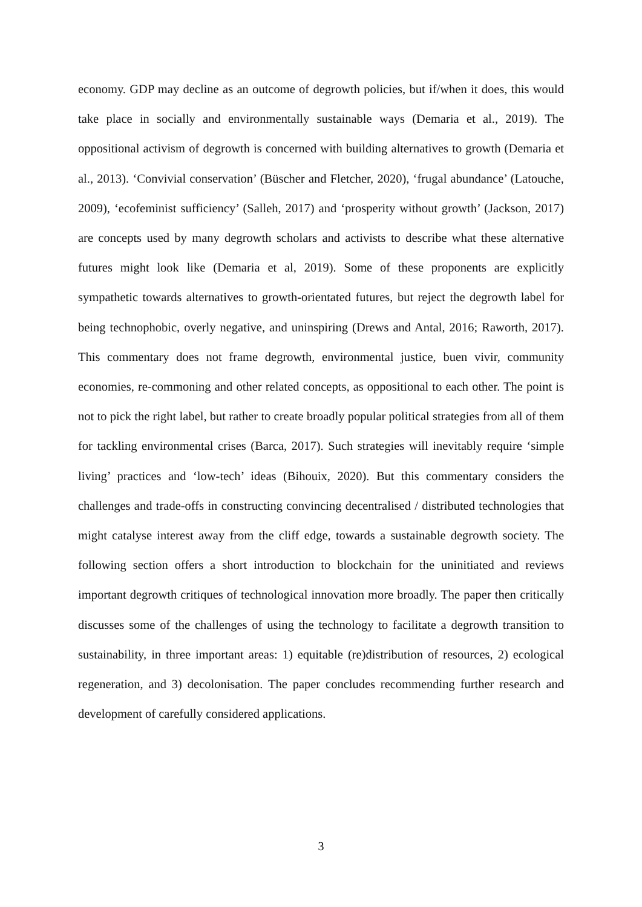economy. GDP may decline as an outcome of degrowth policies, but if/when it does, this would take place in socially and environmentally sustainable ways (Demaria et al., 2019). The oppositional activism of degrowth is concerned with building alternatives to growth (Demaria et al., 2013). ‘Convivial conservation’ (Büscher and Fletcher, 2020), ‘frugal abundance’ (Latouche, 2009), ‘ecofeminist sufficiency’ (Salleh, 2017) and ‘prosperity without growth’ (Jackson, 2017) are concepts used by many degrowth scholars and activists to describe what these alternative futures might look like (Demaria et al, 2019). Some of these proponents are explicitly sympathetic towards alternatives to growth-orientated futures, but reject the degrowth label for being technophobic, overly negative, and uninspiring (Drews and Antal, 2016; Raworth, 2017). This commentary does not frame degrowth, environmental justice, buen vivir, community economies, re-commoning and other related concepts, as oppositional to each other. The point is not to pick the right label, but rather to create broadly popular political strategies from all of them for tackling environmental crises (Barca, 2017). Such strategies will inevitably require ‘simple living’ practices and ‘low-tech’ ideas (Bihouix, 2020). But this commentary considers the challenges and trade-offs in constructing convincing decentralised / distributed technologies that might catalyse interest away from the cliff edge, towards a sustainable degrowth society. The following section offers a short introduction to blockchain for the uninitiated and reviews important degrowth critiques of technological innovation more broadly. The paper then critically discusses some of the challenges of using the technology to facilitate a degrowth transition to sustainability, in three important areas: 1) equitable (re)distribution of resources, 2) ecological regeneration, and 3) decolonisation. The paper concludes recommending further research and development of carefully considered applications.
3